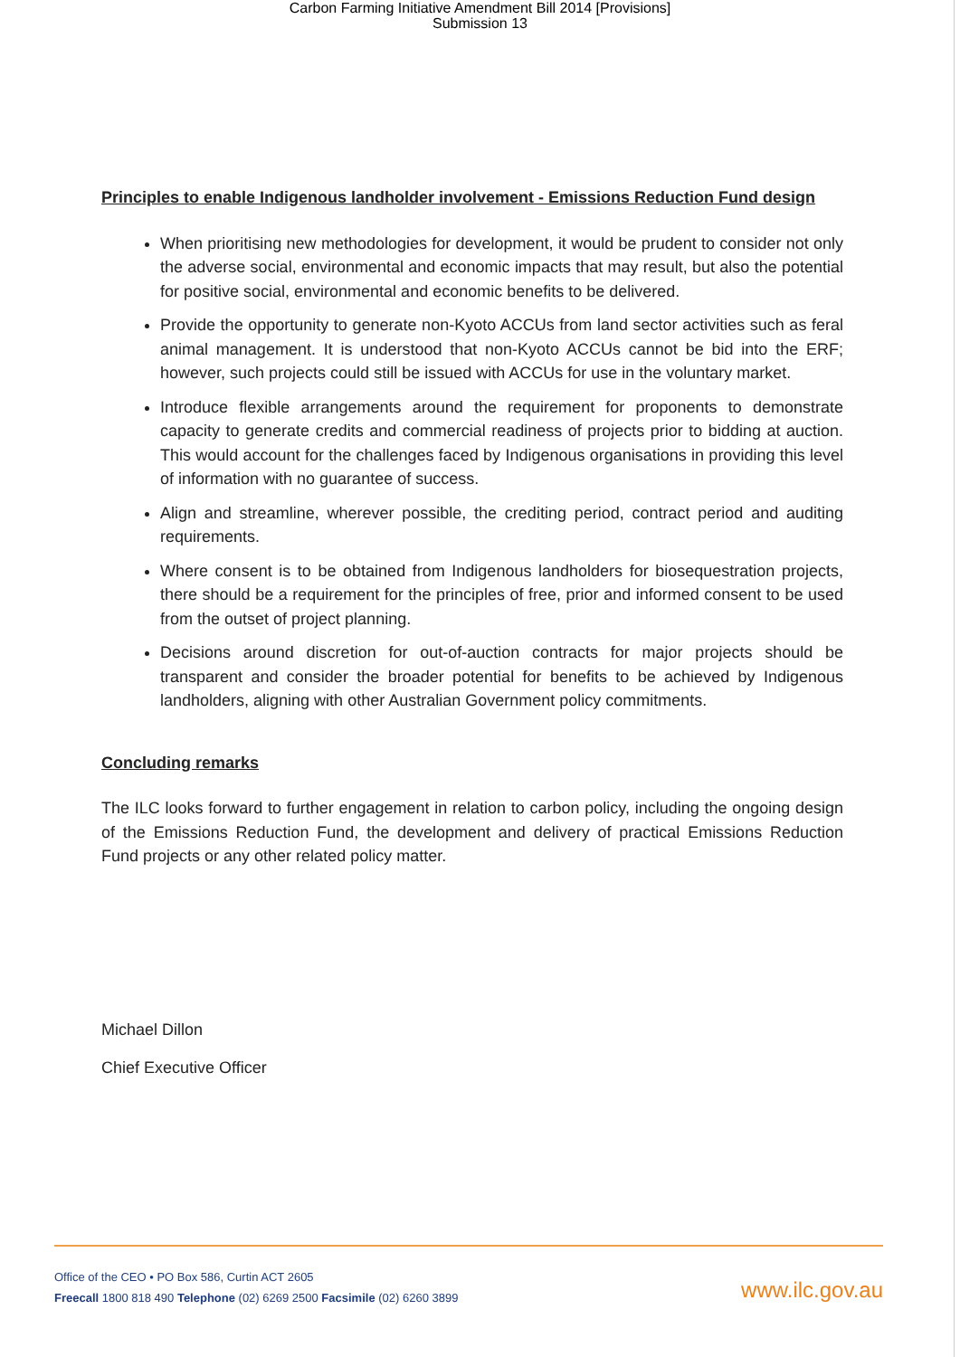Carbon Farming Initiative Amendment Bill 2014 [Provisions]
Submission 13
Principles to enable Indigenous landholder involvement - Emissions Reduction Fund design
When prioritising new methodologies for development, it would be prudent to consider not only the adverse social, environmental and economic impacts that may result, but also the potential for positive social, environmental and economic benefits to be delivered.
Provide the opportunity to generate non-Kyoto ACCUs from land sector activities such as feral animal management. It is understood that non-Kyoto ACCUs cannot be bid into the ERF; however, such projects could still be issued with ACCUs for use in the voluntary market.
Introduce flexible arrangements around the requirement for proponents to demonstrate capacity to generate credits and commercial readiness of projects prior to bidding at auction. This would account for the challenges faced by Indigenous organisations in providing this level of information with no guarantee of success.
Align and streamline, wherever possible, the crediting period, contract period and auditing requirements.
Where consent is to be obtained from Indigenous landholders for biosequestration projects, there should be a requirement for the principles of free, prior and informed consent to be used from the outset of project planning.
Decisions around discretion for out-of-auction contracts for major projects should be transparent and consider the broader potential for benefits to be achieved by Indigenous landholders, aligning with other Australian Government policy commitments.
Concluding remarks
The ILC looks forward to further engagement in relation to carbon policy, including the ongoing design of the Emissions Reduction Fund, the development and delivery of practical Emissions Reduction Fund projects or any other related policy matter.
Michael Dillon
Chief Executive Officer
Office of the CEO • PO Box 586, Curtin ACT 2605
Freecall 1800 818 490 Telephone (02) 6269 2500 Facsimile (02) 6260 3899
www.ilc.gov.au